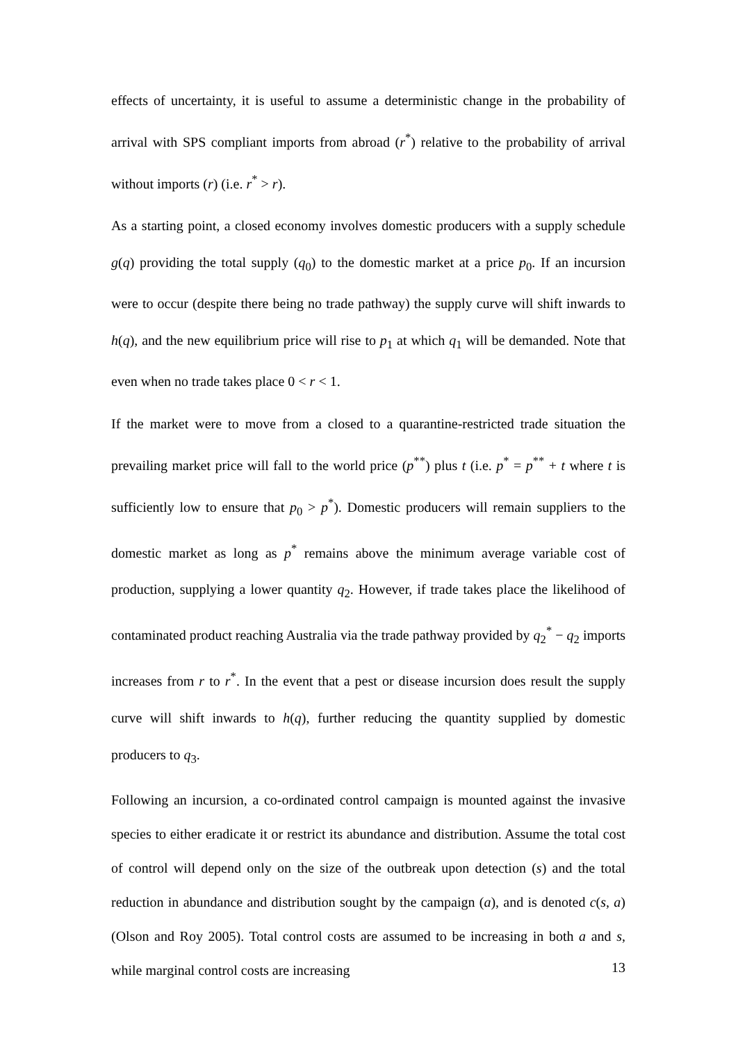effects of uncertainty, it is useful to assume a deterministic change in the probability of arrival with SPS compliant imports from abroad (r<sup>*</sup>) relative to the probability of arrival without imports (r) (i.e. r<sup>*</sup> > r).
As a starting point, a closed economy involves domestic producers with a supply schedule g(q) providing the total supply (q<sub>0</sub>) to the domestic market at a price p<sub>0</sub>. If an incursion were to occur (despite there being no trade pathway) the supply curve will shift inwards to h(q), and the new equilibrium price will rise to p<sub>1</sub> at which q<sub>1</sub> will be demanded. Note that even when no trade takes place 0 < r < 1.
If the market were to move from a closed to a quarantine-restricted trade situation the prevailing market price will fall to the world price (p<sup>**</sup>) plus t (i.e. p<sup>*</sup> = p<sup>**</sup> + t where t is sufficiently low to ensure that p<sub>0</sub> > p<sup>*</sup>). Domestic producers will remain suppliers to the domestic market as long as p<sup>*</sup> remains above the minimum average variable cost of production, supplying a lower quantity q<sub>2</sub>. However, if trade takes place the likelihood of contaminated product reaching Australia via the trade pathway provided by q<sub>2</sub><sup>*</sup> − q<sub>2</sub> imports increases from r to r<sup>*</sup>. In the event that a pest or disease incursion does result the supply curve will shift inwards to h(q), further reducing the quantity supplied by domestic producers to q<sub>3</sub>.
Following an incursion, a co-ordinated control campaign is mounted against the invasive species to either eradicate it or restrict its abundance and distribution. Assume the total cost of control will depend only on the size of the outbreak upon detection (s) and the total reduction in abundance and distribution sought by the campaign (a), and is denoted c(s, a) (Olson and Roy 2005). Total control costs are assumed to be increasing in both a and s, while marginal control costs are increasing
13